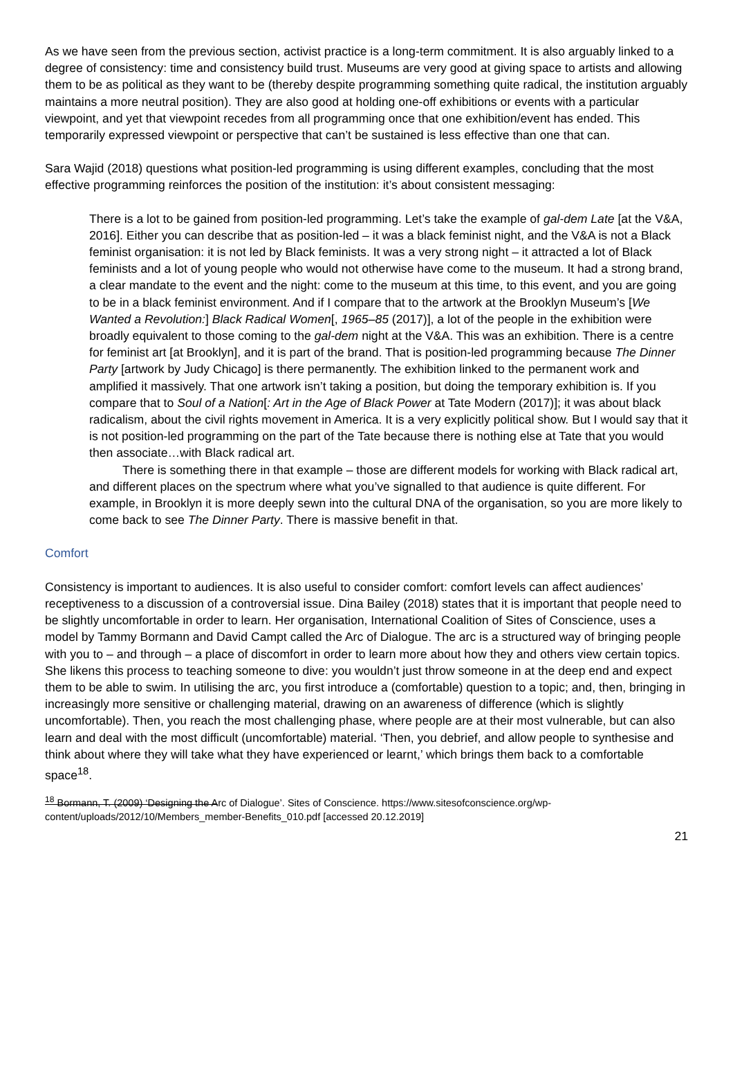As we have seen from the previous section, activist practice is a long-term commitment. It is also arguably linked to a degree of consistency: time and consistency build trust. Museums are very good at giving space to artists and allowing them to be as political as they want to be (thereby despite programming something quite radical, the institution arguably maintains a more neutral position). They are also good at holding one-off exhibitions or events with a particular viewpoint, and yet that viewpoint recedes from all programming once that one exhibition/event has ended. This temporarily expressed viewpoint or perspective that can’t be sustained is less effective than one that can.
Sara Wajid (2018) questions what position-led programming is using different examples, concluding that the most effective programming reinforces the position of the institution: it’s about consistent messaging:
There is a lot to be gained from position-led programming. Let’s take the example of gal-dem Late [at the V&A, 2016]. Either you can describe that as position-led – it was a black feminist night, and the V&A is not a Black feminist organisation: it is not led by Black feminists. It was a very strong night – it attracted a lot of Black feminists and a lot of young people who would not otherwise have come to the museum. It had a strong brand, a clear mandate to the event and the night: come to the museum at this time, to this event, and you are going to be in a black feminist environment. And if I compare that to the artwork at the Brooklyn Museum’s [We Wanted a Revolution:] Black Radical Women[, 1965–85 (2017)], a lot of the people in the exhibition were broadly equivalent to those coming to the gal-dem night at the V&A. This was an exhibition. There is a centre for feminist art [at Brooklyn], and it is part of the brand. That is position-led programming because The Dinner Party [artwork by Judy Chicago] is there permanently. The exhibition linked to the permanent work and amplified it massively. That one artwork isn’t taking a position, but doing the temporary exhibition is. If you compare that to Soul of a Nation[: Art in the Age of Black Power at Tate Modern (2017)]; it was about black radicalism, about the civil rights movement in America. It is a very explicitly political show. But I would say that it is not position-led programming on the part of the Tate because there is nothing else at Tate that you would then associate…with Black radical art.
There is something there in that example – those are different models for working with Black radical art, and different places on the spectrum where what you’ve signalled to that audience is quite different. For example, in Brooklyn it is more deeply sewn into the cultural DNA of the organisation, so you are more likely to come back to see The Dinner Party. There is massive benefit in that.
Comfort
Consistency is important to audiences. It is also useful to consider comfort: comfort levels can affect audiences’ receptiveness to a discussion of a controversial issue. Dina Bailey (2018) states that it is important that people need to be slightly uncomfortable in order to learn. Her organisation, International Coalition of Sites of Conscience, uses a model by Tammy Bormann and David Campt called the Arc of Dialogue. The arc is a structured way of bringing people with you to – and through – a place of discomfort in order to learn more about how they and others view certain topics. She likens this process to teaching someone to dive: you wouldn’t just throw someone in at the deep end and expect them to be able to swim. In utilising the arc, you first introduce a (comfortable) question to a topic; and, then, bringing in increasingly more sensitive or challenging material, drawing on an awareness of difference (which is slightly uncomfortable). Then, you reach the most challenging phase, where people are at their most vulnerable, but can also learn and deal with the most difficult (uncomfortable) material. ‘Then, you debrief, and allow people to synthesise and think about where they will take what they have experienced or learnt,’ which brings them back to a comfortable space<sup>18</sup>.
<sup>18</sup> Bormann, T. (2009) ‘Designing the Arc of Dialogue’. Sites of Conscience. https://www.sitesofconscience.org/wp-content/uploads/2012/10/Members_member-Benefits_010.pdf [accessed 20.12.2019]
21